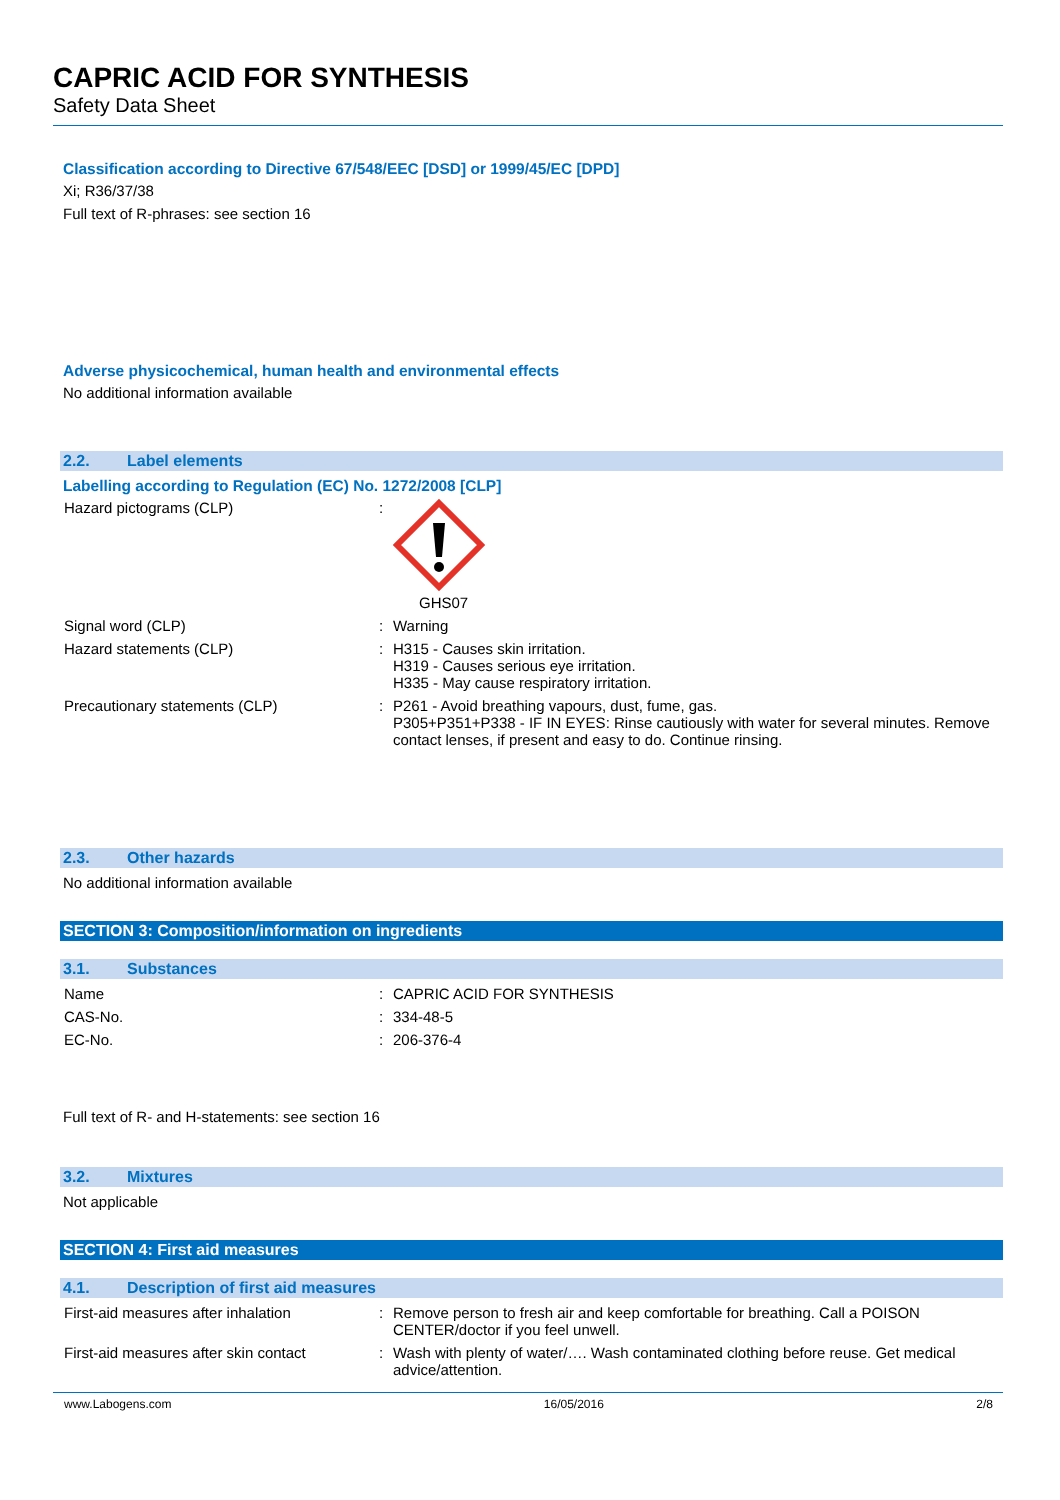CAPRIC ACID FOR SYNTHESIS
Safety Data Sheet
Classification according to Directive 67/548/EEC [DSD] or 1999/45/EC [DPD]
Xi; R36/37/38
Full text of R-phrases: see section 16
Adverse physicochemical, human health and environmental effects
No additional information available
2.2. Label elements
Labelling according to Regulation (EC) No. 1272/2008 [CLP]
Hazard pictograms (CLP) : GHS07
Signal word (CLP) : Warning
Hazard statements (CLP) : H315 - Causes skin irritation.
H319 - Causes serious eye irritation.
H335 - May cause respiratory irritation.
Precautionary statements (CLP) : P261 - Avoid breathing vapours, dust, fume, gas.
P305+P351+P338 - IF IN EYES: Rinse cautiously with water for several minutes. Remove contact lenses, if present and easy to do. Continue rinsing.
2.3. Other hazards
No additional information available
SECTION 3: Composition/information on ingredients
3.1. Substances
Name : CAPRIC ACID FOR SYNTHESIS
CAS-No. : 334-48-5
EC-No. : 206-376-4
Full text of R- and H-statements: see section 16
3.2. Mixtures
Not applicable
SECTION 4: First aid measures
4.1. Description of first aid measures
First-aid measures after inhalation : Remove person to fresh air and keep comfortable for breathing. Call a POISON CENTER/doctor if you feel unwell.
First-aid measures after skin contact
: Wash with plenty of water/…. Wash contaminated clothing before reuse. Get medical advice/attention.
www.Labogens.com 16/05/2016 2/8